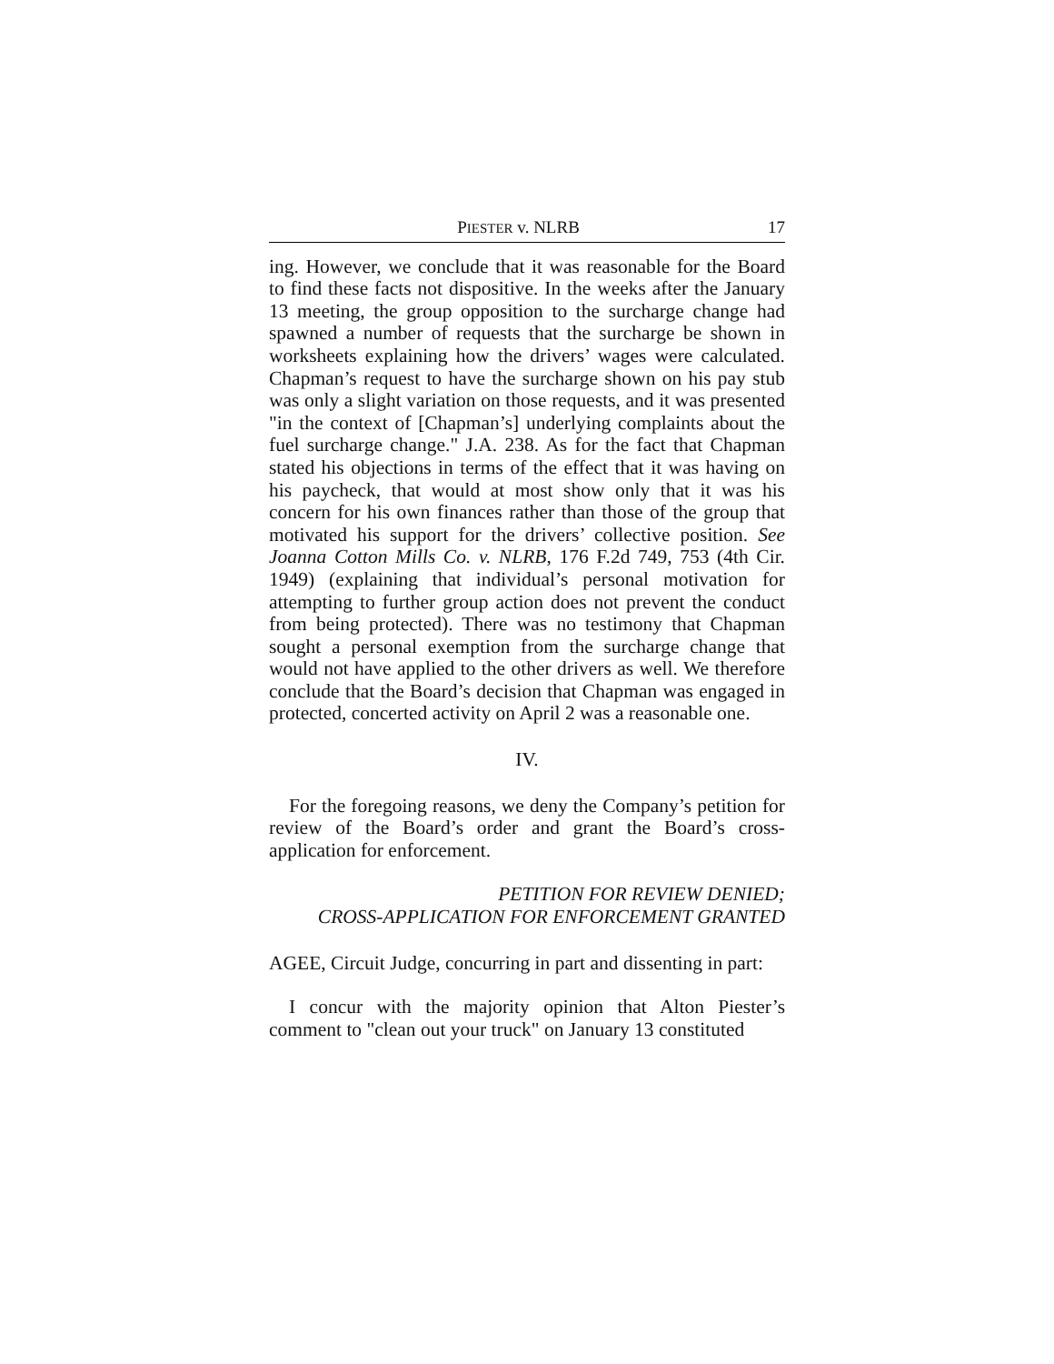PIESTER v. NLRB 17
ing. However, we conclude that it was reasonable for the Board to find these facts not dispositive. In the weeks after the January 13 meeting, the group opposition to the surcharge change had spawned a number of requests that the surcharge be shown in worksheets explaining how the drivers’ wages were calculated. Chapman’s request to have the surcharge shown on his pay stub was only a slight variation on those requests, and it was presented "in the context of [Chapman’s] underlying complaints about the fuel surcharge change." J.A. 238. As for the fact that Chapman stated his objections in terms of the effect that it was having on his paycheck, that would at most show only that it was his concern for his own finances rather than those of the group that motivated his support for the drivers’ collective position. See Joanna Cotton Mills Co. v. NLRB, 176 F.2d 749, 753 (4th Cir. 1949) (explaining that individual’s personal motivation for attempting to further group action does not prevent the conduct from being protected). There was no testimony that Chapman sought a personal exemption from the surcharge change that would not have applied to the other drivers as well. We therefore conclude that the Board’s decision that Chapman was engaged in protected, concerted activity on April 2 was a reasonable one.
IV.
For the foregoing reasons, we deny the Company’s petition for review of the Board’s order and grant the Board’s cross-application for enforcement.
PETITION FOR REVIEW DENIED;
CROSS-APPLICATION FOR ENFORCEMENT GRANTED
AGEE, Circuit Judge, concurring in part and dissenting in part:
I concur with the majority opinion that Alton Piester’s comment to "clean out your truck" on January 13 constituted